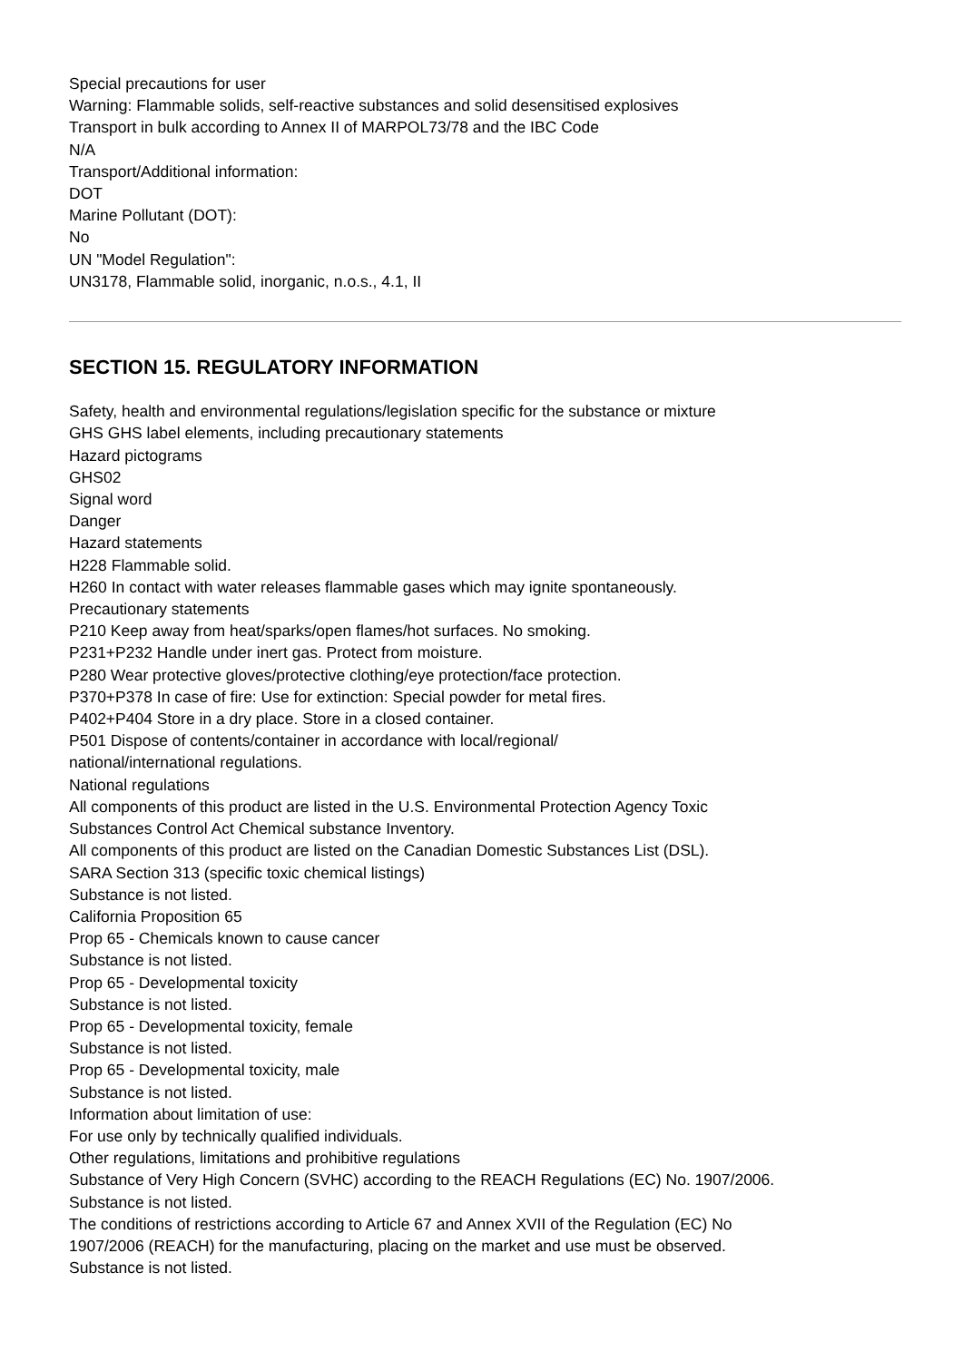Special precautions for user
Warning: Flammable solids, self-reactive substances and solid desensitised explosives
Transport in bulk according to Annex II of MARPOL73/78 and the IBC Code
N/A
Transport/Additional information:
DOT
Marine Pollutant (DOT):
No
UN "Model Regulation":
UN3178, Flammable solid, inorganic, n.o.s., 4.1, II
SECTION 15. REGULATORY INFORMATION
Safety, health and environmental regulations/legislation specific for the substance or mixture
GHS GHS label elements, including precautionary statements
Hazard pictograms
GHS02
Signal word
Danger
Hazard statements
H228 Flammable solid.
H260 In contact with water releases flammable gases which may ignite spontaneously.
Precautionary statements
P210 Keep away from heat/sparks/open flames/hot surfaces. No smoking.
P231+P232 Handle under inert gas. Protect from moisture.
P280 Wear protective gloves/protective clothing/eye protection/face protection.
P370+P378 In case of fire: Use for extinction: Special powder for metal fires.
P402+P404 Store in a dry place. Store in a closed container.
P501 Dispose of contents/container in accordance with local/regional/
national/international regulations.
National regulations
All components of this product are listed in the U.S. Environmental Protection Agency Toxic
Substances Control Act Chemical substance Inventory.
All components of this product are listed on the Canadian Domestic Substances List (DSL).
SARA Section 313 (specific toxic chemical listings)
Substance is not listed.
California Proposition 65
Prop 65 - Chemicals known to cause cancer
Substance is not listed.
Prop 65 - Developmental toxicity
Substance is not listed.
Prop 65 - Developmental toxicity, female
Substance is not listed.
Prop 65 - Developmental toxicity, male
Substance is not listed.
Information about limitation of use:
For use only by technically qualified individuals.
Other regulations, limitations and prohibitive regulations
Substance of Very High Concern (SVHC) according to the REACH Regulations (EC) No. 1907/2006.
Substance is not listed.
The conditions of restrictions according to Article 67 and Annex XVII of the Regulation (EC) No
1907/2006 (REACH) for the manufacturing, placing on the market and use must be observed.
Substance is not listed.